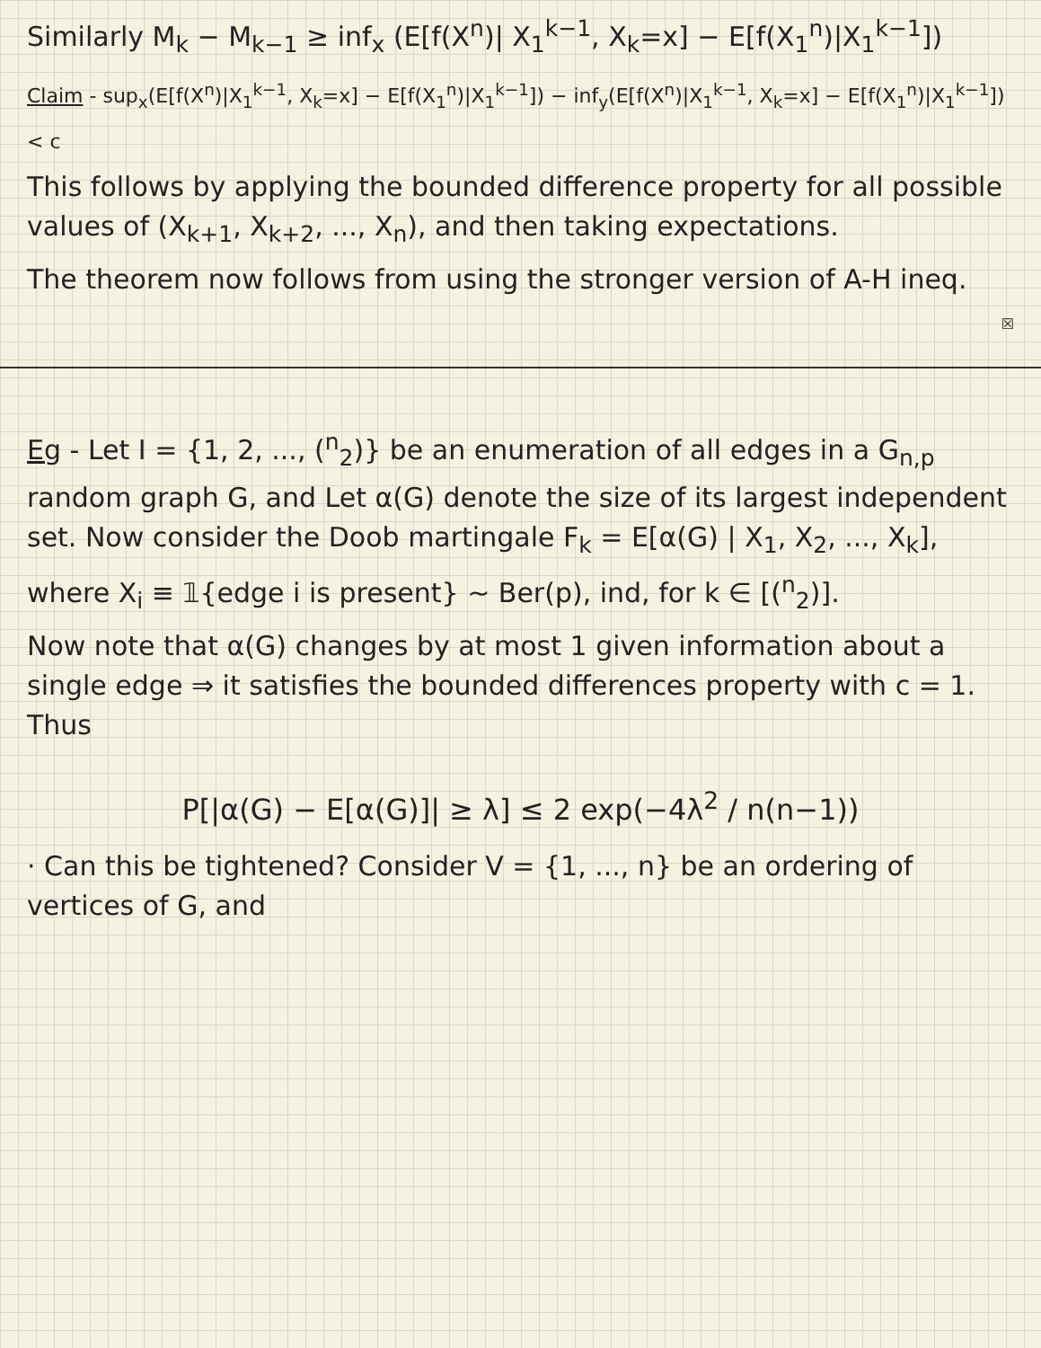Similarly M<sub>k</sub> − M<sub>k−1</sub> ≥ inf<sub>x</sub> (E[f(X<sup>n</sup>)| X<sub>1</sub><sup>k−1</sup>, X<sub>k</sub>=x] − E[f(X<sub>1</sub><sup>n</sup>)|X<sub>1</sub><sup>k−1</sup>])
Claim - sup<sub>x</sub>(E[f(X<sup>n</sup>)|X<sub>1</sub><sup>k−1</sup>, X<sub>k</sub>=x] − E[f(X<sub>1</sub><sup>n</sup>)|X<sub>1</sub><sup>k−1</sup>]) − inf<sub>y</sub>(E[f(X<sup>n</sup>)|X<sub>1</sub><sup>k−1</sup>, X<sub>k</sub>=x] − E[f(X<sub>1</sub><sup>n</sup>)|X<sub>1</sub><sup>k−1</sup>]) < c
This follows by applying the bounded difference property for all possible values of (X<sub>k+1</sub>, X<sub>k+2</sub>, ..., X<sub>n</sub>), and then taking expectations.
The theorem now follows from using the stronger version of A-H ineq.
☒
Eg - Let I = {1, 2, ..., (<sup>n</sup><sub>2</sub>)} be an enumeration of all edges in a G<sub>n,p</sub> random graph G, and Let α(G) denote the size of its largest independent set. Now consider the Doob martingale F<sub>k</sub> = E[α(G) | X<sub>1</sub>, X<sub>2</sub>, ..., X<sub>k</sub>], where X<sub>i</sub> ≡ 𝟙{edge i is present} ~ Ber(p), ind, for k ∈ [(<sup>n</sup><sub>2</sub>)].
Now note that α(G) changes by at most 1 given information about a single edge ⇒ it satisfies the bounded differences property with c = 1. Thus
P[|α(G) − E[α(G)]| ≥ λ] ≤ 2 exp(−4λ<sup>2</sup> / n(n−1))
· Can this be tightened? Consider V = {1, ..., n} be an ordering of vertices of G, and